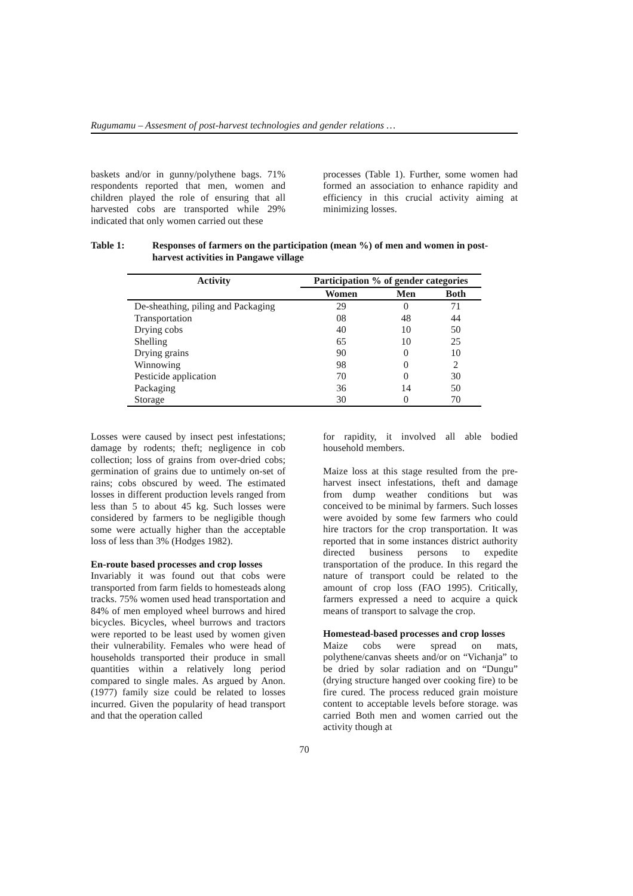Rugumamu – Assesment of post-harvest technologies and gender relations …
baskets and/or in gunny/polythene bags. 71% respondents reported that men, women and children played the role of ensuring that all harvested cobs are transported while 29% indicated that only women carried out these
processes (Table 1). Further, some women had formed an association to enhance rapidity and efficiency in this crucial activity aiming at minimizing losses.
Table 1: Responses of farmers on the participation (mean %) of men and women in post- harvest activities in Pangawe village
| Activity | Participation % of gender categories | | |
| --- | --- | --- | --- |
| | Women | Men | Both |
| De-sheathing, piling and Packaging | 29 | 0 | 71 |
| Transportation | 08 | 48 | 44 |
| Drying cobs | 40 | 10 | 50 |
| Shelling | 65 | 10 | 25 |
| Drying grains | 90 | 0 | 10 |
| Winnowing | 98 | 0 | 2 |
| Pesticide application | 70 | 0 | 30 |
| Packaging | 36 | 14 | 50 |
| Storage | 30 | 0 | 70 |
Losses were caused by insect pest infestations; damage by rodents; theft; negligence in cob collection; loss of grains from over-dried cobs; germination of grains due to untimely on-set of rains; cobs obscured by weed. The estimated losses in different production levels ranged from less than 5 to about 45 kg. Such losses were considered by farmers to be negligible though some were actually higher than the acceptable loss of less than 3% (Hodges 1982).
En-route based processes and crop losses
Invariably it was found out that cobs were transported from farm fields to homesteads along tracks. 75% women used head transportation and 84% of men employed wheel burrows and hired bicycles. Bicycles, wheel burrows and tractors were reported to be least used by women given their vulnerability. Females who were head of households transported their produce in small quantities within a relatively long period compared to single males. As argued by Anon. (1977) family size could be related to losses incurred. Given the popularity of head transport and that the operation called
for rapidity, it involved all able bodied household members.
Maize loss at this stage resulted from the pre-harvest insect infestations, theft and damage from dump weather conditions but was conceived to be minimal by farmers. Such losses were avoided by some few farmers who could hire tractors for the crop transportation. It was reported that in some instances district authority directed business persons to expedite transportation of the produce. In this regard the nature of transport could be related to the amount of crop loss (FAO 1995). Critically, farmers expressed a need to acquire a quick means of transport to salvage the crop.
Homestead-based processes and crop losses
Maize cobs were spread on mats, polythene/canvas sheets and/or on “Vichanja” to be dried by solar radiation and on “Dungu” (drying structure hanged over cooking fire) to be fire cured. The process reduced grain moisture content to acceptable levels before storage. was carried Both men and women carried out the activity though at
70